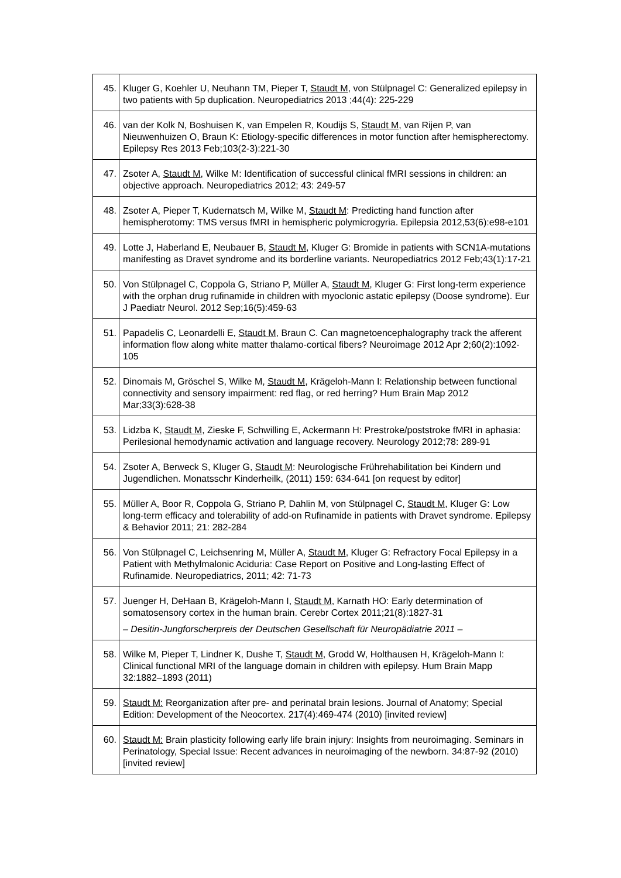| 45. | Kluger G, Koehler U, Neuhann TM, Pieper T, Staudt M , von Stülpnagel C: Generalized epilepsy in two patients with 5p duplication. Neuropediatrics 2013 ;44(4): 225-229 |
| 46. | van der Kolk N, Boshuisen K, van Empelen R, Koudijs S, Staudt M , van Rijen P, van Nieuwenhuizen O, Braun K: Etiology-specific differences in motor function after hemispherectomy. Epilepsy Res 2013 Feb;103(2-3):221-30 |
| 47. | Zsoter A, Staudt M , Wilke M: Identification of successful clinical fMRI sessions in children: an objective approach. Neuropediatrics 2012; 43: 249-57 |
| 48. | Zsoter A, Pieper T, Kudernatsch M, Wilke M, Staudt M : Predicting hand function after hemispherotomy: TMS versus fMRI in hemispheric polymicrogyria. Epilepsia 2012,53(6):e98-e101 |
| 49. | Lotte J, Haberland E, Neubauer B, Staudt M , Kluger G: Bromide in patients with SCN1A-mutations manifesting as Dravet syndrome and its borderline variants. Neuropediatrics 2012 Feb;43(1):17-21 |
| 50. | Von Stülpnagel C, Coppola G, Striano P, Müller A, Staudt M , Kluger G: First long-term experience with the orphan drug rufinamide in children with myoclonic astatic epilepsy (Doose syndrome). Eur J Paediatr Neurol. 2012 Sep;16(5):459-63 |
| 51. | Papadelis C, Leonardelli E, Staudt M , Braun C. Can magnetoencephalography track the afferent information flow along white matter thalamo-cortical fibers? Neuroimage 2012 Apr 2;60(2):1092-105 |
| 52. | Dinomais M, Gröschel S, Wilke M, Staudt M , Krägeloh-Mann I: Relationship between functional connectivity and sensory impairment: red flag, or red herring? Hum Brain Map 2012 Mar;33(3):628-38 |
| 53. | Lidzba K, Staudt M , Zieske F, Schwilling E, Ackermann H: Prestroke/poststroke fMRI in aphasia: Perilesional hemodynamic activation and language recovery. Neurology 2012;78: 289-91 |
| 54. | Zsoter A, Berweck S, Kluger G, Staudt M : Neurologische Frührehabilitation bei Kindern und Jugendlichen. Monatsschr Kinderheilk, (2011) 159: 634-641 [on request by editor] |
| 55. | Müller A, Boor R, Coppola G, Striano P, Dahlin M, von Stülpnagel C, Staudt M , Kluger G: Low long-term efficacy and tolerability of add-on Rufinamide in patients with Dravet syndrome. Epilepsy & Behavior 2011; 21: 282-284 |
| 56. | Von Stülpnagel C, Leichsenring M, Müller A, Staudt M , Kluger G: Refractory Focal Epilepsy in a Patient with Methylmalonic Aciduria: Case Report on Positive and Long-lasting Effect of Rufinamide. Neuropediatrics, 2011; 42: 71-73 |
| 57. | Juenger H, DeHaan B, Krägeloh-Mann I, Staudt M , Karnath HO: Early determination of somatosensory cortex in the human brain. Cerebr Cortex 2011;21(8):1827-31 – Desitin-Jungforscherpreis der Deutschen Gesellschaft für Neuropädiatrie 2011 – |
| 58. | Wilke M, Pieper T, Lindner K, Dushe T, Staudt M , Grodd W, Holthausen H, Krägeloh-Mann I: Clinical functional MRI of the language domain in children with epilepsy. Hum Brain Mapp 32:1882–1893 (2011) |
| 59. | Staudt M: Reorganization after pre- and perinatal brain lesions. Journal of Anatomy; Special Edition: Development of the Neocortex. 217(4):469-474 (2010) [invited review] |
| 60. | Staudt M: Brain plasticity following early life brain injury: Insights from neuroimaging. Seminars in Perinatology, Special Issue: Recent advances in neuroimaging of the newborn. 34:87-92 (2010) [invited review] |